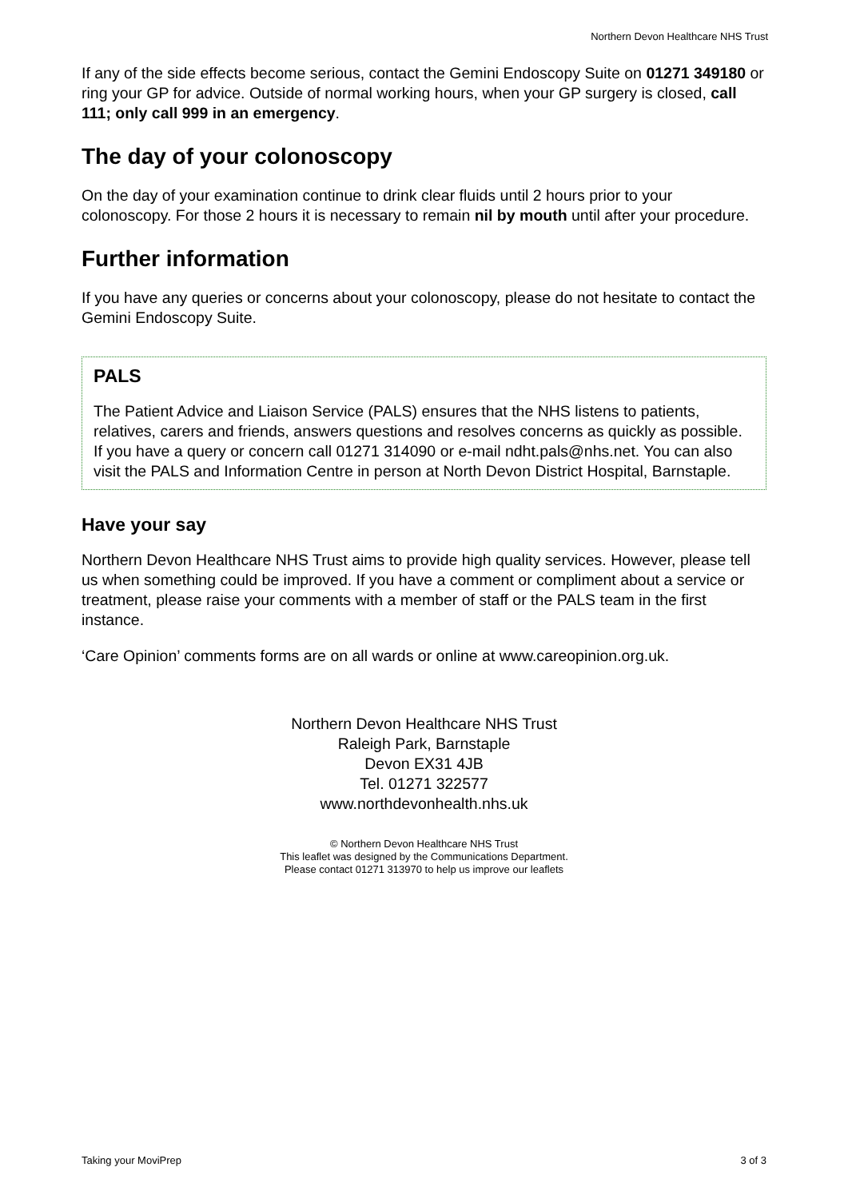Northern Devon Healthcare NHS Trust
If any of the side effects become serious, contact the Gemini Endoscopy Suite on 01271 349180 or ring your GP for advice. Outside of normal working hours, when your GP surgery is closed, call 111; only call 999 in an emergency.
The day of your colonoscopy
On the day of your examination continue to drink clear fluids until 2 hours prior to your colonoscopy. For those 2 hours it is necessary to remain nil by mouth until after your procedure.
Further information
If you have any queries or concerns about your colonoscopy, please do not hesitate to contact the Gemini Endoscopy Suite.
PALS
The Patient Advice and Liaison Service (PALS) ensures that the NHS listens to patients, relatives, carers and friends, answers questions and resolves concerns as quickly as possible. If you have a query or concern call 01271 314090 or e-mail ndht.pals@nhs.net. You can also visit the PALS and Information Centre in person at North Devon District Hospital, Barnstaple.
Have your say
Northern Devon Healthcare NHS Trust aims to provide high quality services. However, please tell us when something could be improved. If you have a comment or compliment about a service or treatment, please raise your comments with a member of staff or the PALS team in the first instance.
‘Care Opinion’ comments forms are on all wards or online at www.careopinion.org.uk.
Northern Devon Healthcare NHS Trust
Raleigh Park, Barnstaple
Devon EX31 4JB
Tel. 01271 322577
www.northdevonhealth.nhs.uk
© Northern Devon Healthcare NHS Trust
This leaflet was designed by the Communications Department.
Please contact 01271 313970 to help us improve our leaflets
Taking your MoviPrep 3 of 3